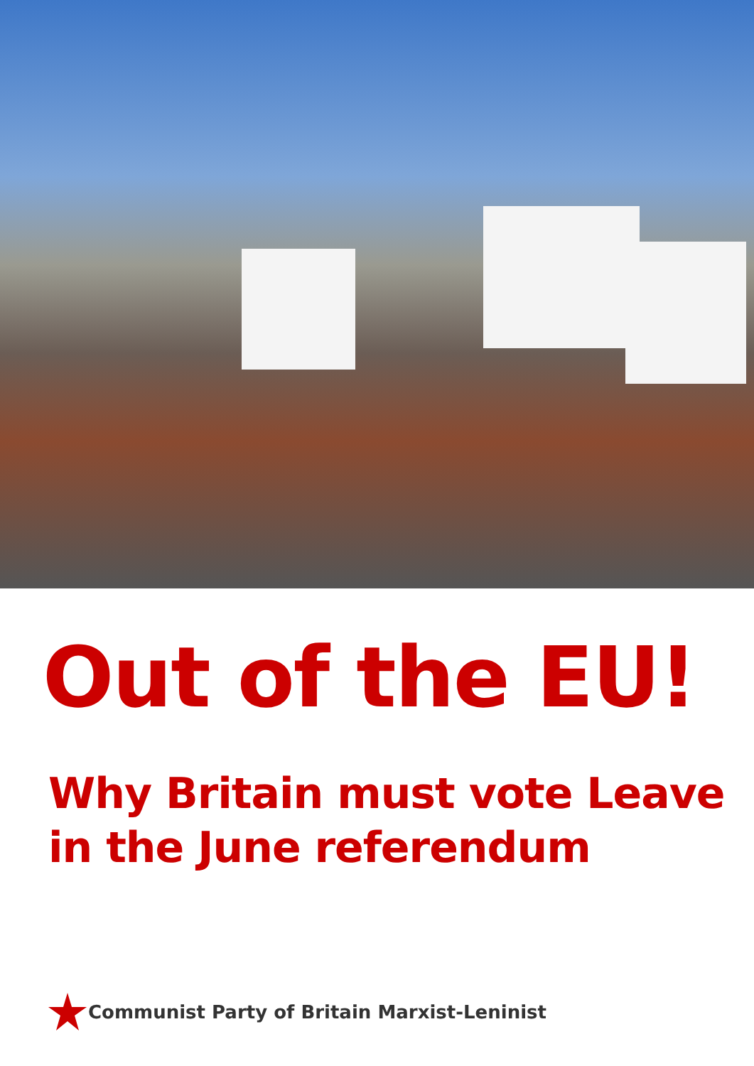Out of the EU!
Why Britain must vote Leave
in the June referendum
Communist Party of Britain Marxist-Leninist